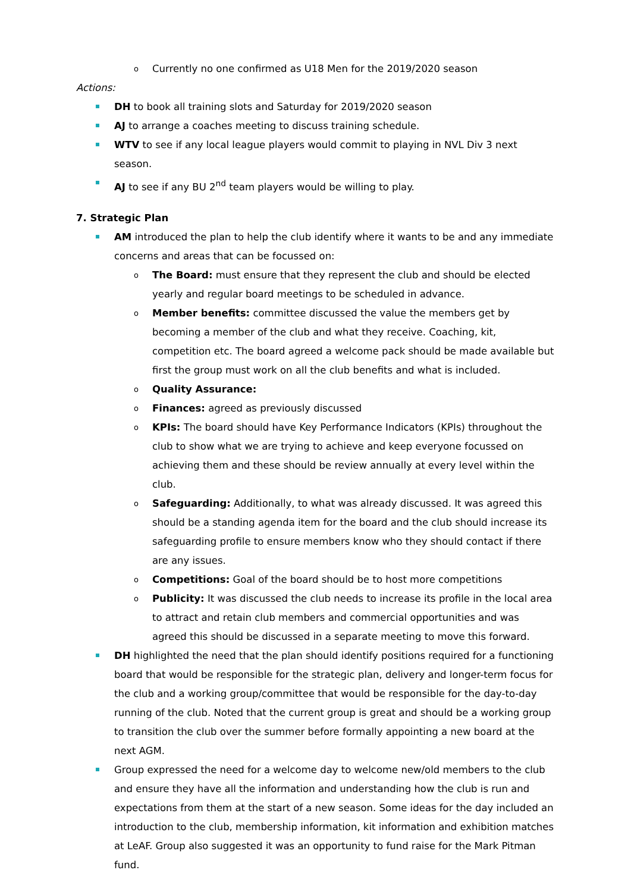o Currently no one confirmed as U18 Men for the 2019/2020 season
Actions:
DH to book all training slots and Saturday for 2019/2020 season
AJ to arrange a coaches meeting to discuss training schedule.
WTV to see if any local league players would commit to playing in NVL Div 3 next season.
AJ to see if any BU 2<sup>nd</sup> team players would be willing to play.
7. Strategic Plan
AM introduced the plan to help the club identify where it wants to be and any immediate concerns and areas that can be focussed on:
o The Board: must ensure that they represent the club and should be elected yearly and regular board meetings to be scheduled in advance.
o Member benefits: committee discussed the value the members get by becoming a member of the club and what they receive. Coaching, kit, competition etc. The board agreed a welcome pack should be made available but first the group must work on all the club benefits and what is included.
o Quality Assurance:
o Finances: agreed as previously discussed
o KPIs: The board should have Key Performance Indicators (KPIs) throughout the club to show what we are trying to achieve and keep everyone focussed on achieving them and these should be review annually at every level within the club.
o Safeguarding: Additionally, to what was already discussed. It was agreed this should be a standing agenda item for the board and the club should increase its safeguarding profile to ensure members know who they should contact if there are any issues.
o Competitions: Goal of the board should be to host more competitions
o Publicity: It was discussed the club needs to increase its profile in the local area to attract and retain club members and commercial opportunities and was agreed this should be discussed in a separate meeting to move this forward.
DH highlighted the need that the plan should identify positions required for a functioning board that would be responsible for the strategic plan, delivery and longer-term focus for the club and a working group/committee that would be responsible for the day-to-day running of the club. Noted that the current group is great and should be a working group to transition the club over the summer before formally appointing a new board at the next AGM.
Group expressed the need for a welcome day to welcome new/old members to the club and ensure they have all the information and understanding how the club is run and expectations from them at the start of a new season. Some ideas for the day included an introduction to the club, membership information, kit information and exhibition matches at LeAF. Group also suggested it was an opportunity to fund raise for the Mark Pitman fund.